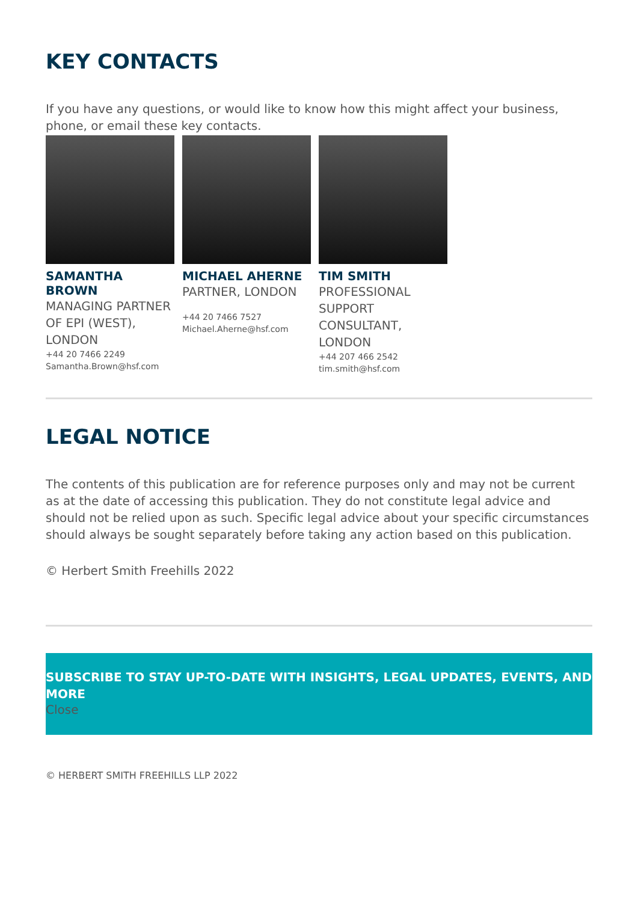KEY CONTACTS
If you have any questions, or would like to know how this might affect your business, phone, or email these key contacts.
SAMANTHA BROWN
MANAGING PARTNER OF EPI (WEST), LONDON
+44 20 7466 2249
Samantha.Brown@hsf.com
MICHAEL AHERNE
PARTNER, LONDON
+44 20 7466 7527
Michael.Aherne@hsf.com
TIM SMITH
PROFESSIONAL SUPPORT CONSULTANT, LONDON
+44 207 466 2542
tim.smith@hsf.com
LEGAL NOTICE
The contents of this publication are for reference purposes only and may not be current as at the date of accessing this publication. They do not constitute legal advice and should not be relied upon as such. Specific legal advice about your specific circumstances should always be sought separately before taking any action based on this publication.
© Herbert Smith Freehills 2022
SUBSCRIBE TO STAY UP-TO-DATE WITH INSIGHTS, LEGAL UPDATES, EVENTS, AND MORE
Close
© HERBERT SMITH FREEHILLS LLP 2022